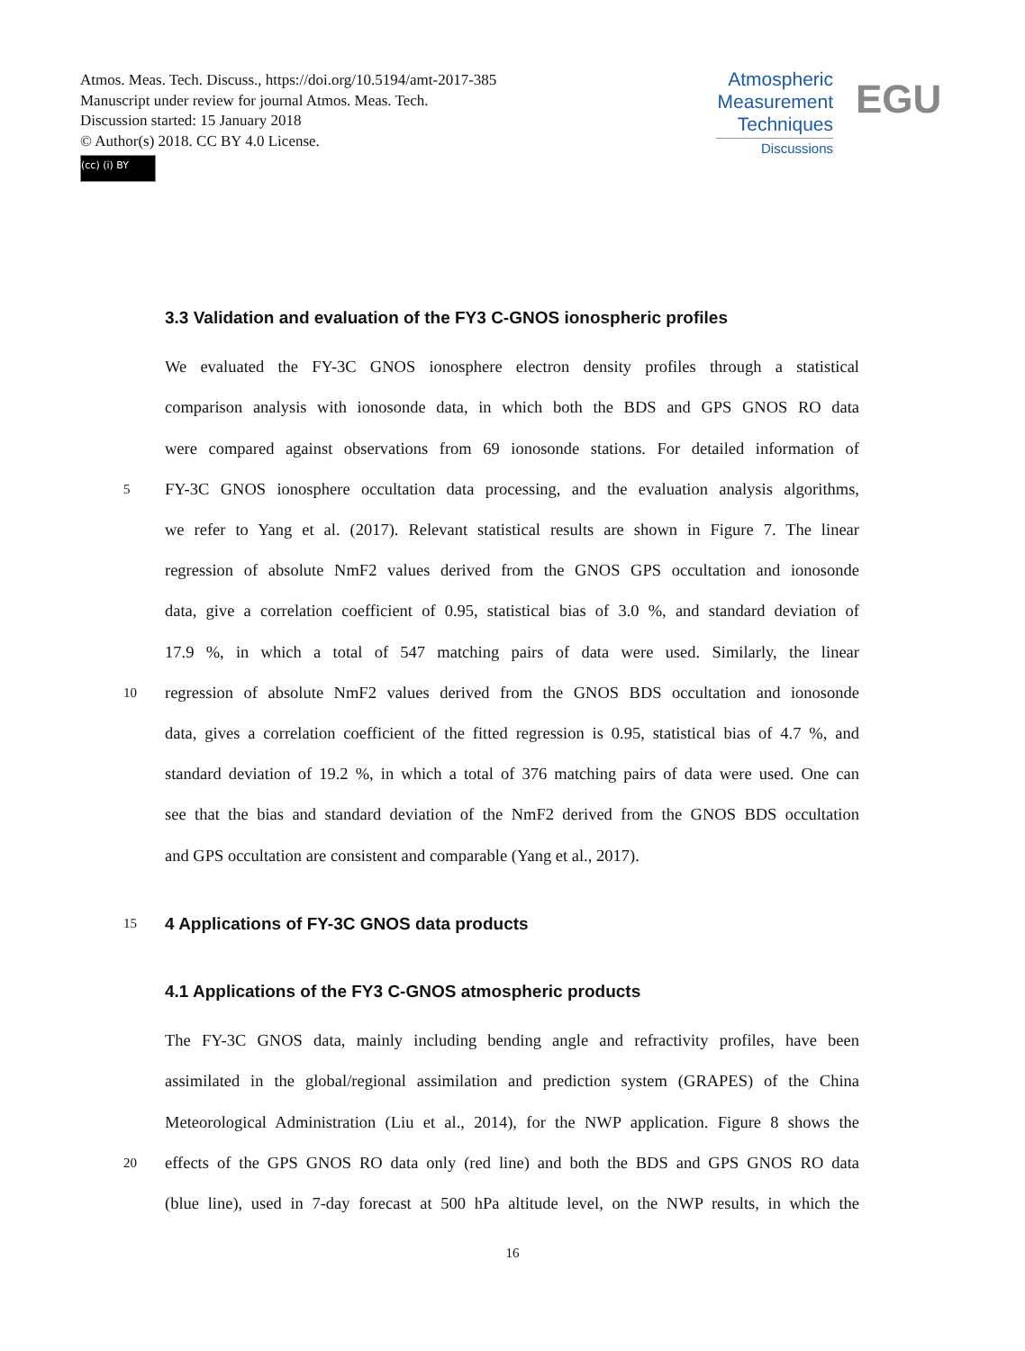Atmos. Meas. Tech. Discuss., https://doi.org/10.5194/amt-2017-385
Manuscript under review for journal Atmos. Meas. Tech.
Discussion started: 15 January 2018
© Author(s) 2018. CC BY 4.0 License.
(cc) (i) BY
Atmospheric
Measurement
Techniques
Discussions
EGU
3.3 Validation and evaluation of the FY3 C-GNOS ionospheric profiles
We evaluated the FY-3C GNOS ionosphere electron density profiles through a statistical
comparison analysis with ionosonde data, in which both the BDS and GPS GNOS RO data
were compared against observations from 69 ionosonde stations. For detailed information of
5 FY-3C GNOS ionosphere occultation data processing, and the evaluation analysis algorithms,
we refer to Yang et al. (2017). Relevant statistical results are shown in Figure 7. The linear
regression of absolute NmF2 values derived from the GNOS GPS occultation and ionosonde
data, give a correlation coefficient of 0.95, statistical bias of 3.0 %, and standard deviation of
17.9 %, in which a total of 547 matching pairs of data were used. Similarly, the linear
10 regression of absolute NmF2 values derived from the GNOS BDS occultation and ionosonde
data, gives a correlation coefficient of the fitted regression is 0.95, statistical bias of 4.7 %, and
standard deviation of 19.2 %, in which a total of 376 matching pairs of data were used. One can
see that the bias and standard deviation of the NmF2 derived from the GNOS BDS occultation
and GPS occultation are consistent and comparable (Yang et al., 2017).
15 4 Applications of FY-3C GNOS data products
4.1 Applications of the FY3 C-GNOS atmospheric products
The FY-3C GNOS data, mainly including bending angle and refractivity profiles, have been
assimilated in the global/regional assimilation and prediction system (GRAPES) of the China
Meteorological Administration (Liu et al., 2014), for the NWP application. Figure 8 shows the
20 effects of the GPS GNOS RO data only (red line) and both the BDS and GPS GNOS RO data
(blue line), used in 7-day forecast at 500 hPa altitude level, on the NWP results, in which the
16